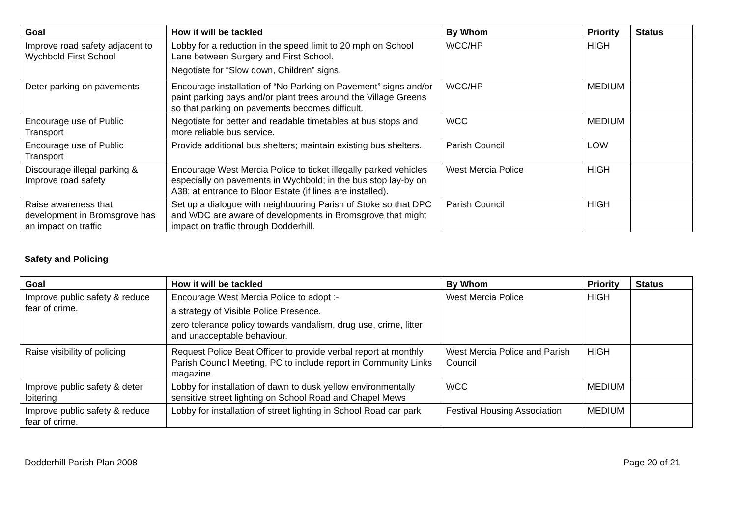| Goal | How it will be tackled | By Whom | Priority | Status |
| --- | --- | --- | --- | --- |
| Improve road safety adjacent to Wychbold First School | Lobby for a reduction in the speed limit to 20 mph on School Lane between Surgery and First School. Negotiate for “Slow down, Children” signs. | WCC/HP | HIGH | |
| Deter parking on pavements | Encourage installation of “No Parking on Pavement” signs and/or paint parking bays and/or plant trees around the Village Greens so that parking on pavements becomes difficult. | WCC/HP | MEDIUM | |
| Encourage use of Public Transport | Negotiate for better and readable timetables at bus stops and more reliable bus service. | WCC | MEDIUM | |
| Encourage use of Public Transport | Provide additional bus shelters; maintain existing bus shelters. | Parish Council | LOW | |
| Discourage illegal parking & Improve road safety | Encourage West Mercia Police to ticket illegally parked vehicles especially on pavements in Wychbold; in the bus stop lay-by on A38; at entrance to Bloor Estate (if lines are installed). | West Mercia Police | HIGH | |
| Raise awareness that development in Bromsgrove has an impact on traffic | Set up a dialogue with neighbouring Parish of Stoke so that DPC and WDC are aware of developments in Bromsgrove that might impact on traffic through Dodderhill. | Parish Council | HIGH | |
Safety and Policing
| Goal | How it will be tackled | By Whom | Priority | Status |
| --- | --- | --- | --- | --- |
| Improve public safety & reduce fear of crime. | Encourage West Mercia Police to adopt :- a strategy of Visible Police Presence. zero tolerance policy towards vandalism, drug use, crime, litter and unacceptable behaviour. | West Mercia Police | HIGH | |
| Raise visibility of policing | Request Police Beat Officer to provide verbal report at monthly Parish Council Meeting, PC to include report in Community Links magazine. | West Mercia Police and Parish Council | HIGH | |
| Improve public safety & deter loitering | Lobby for installation of dawn to dusk yellow environmentally sensitive street lighting on School Road and Chapel Mews | WCC | MEDIUM | |
| Improve public safety & reduce fear of crime. | Lobby for installation of street lighting in School Road car park | Festival Housing Association | MEDIUM | |
Dodderhill Parish Plan 2008 Page 20 of 21